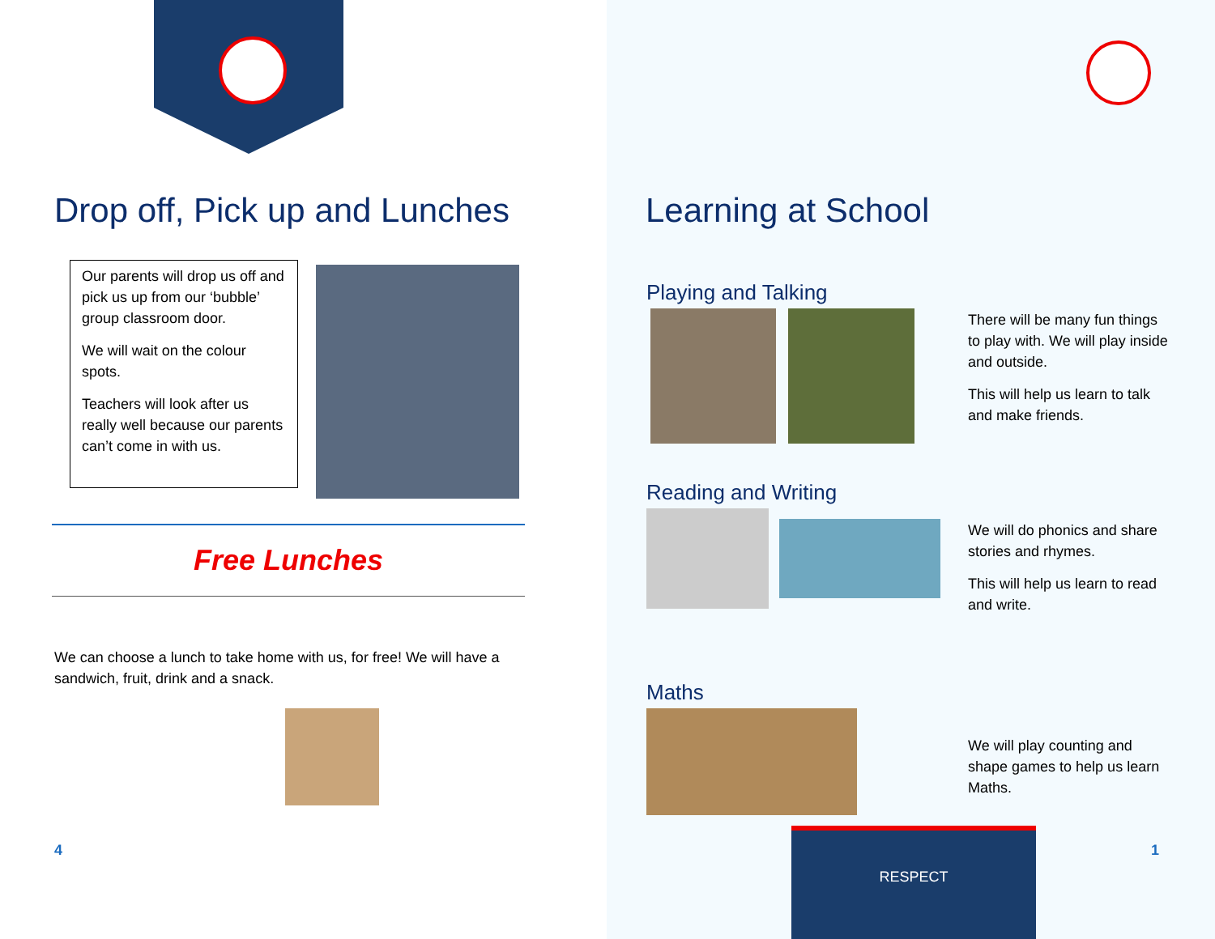Drop off, Pick up and Lunches
Our parents will drop us off and pick us up from our ‘bubble’ group classroom door.
We will wait on the colour spots.
Teachers will look after us really well because our parents can’t come in with us.
Free Lunches
We can choose a lunch to take home with us, for free! We will have a sandwich, fruit, drink and a snack.
4
Learning at School
Playing and Talking
There will be many fun things to play with. We will play inside and outside.
This will help us learn to talk and make friends.
Reading and Writing
We will do phonics and share stories and rhymes.
This will help us learn to read and write.
Maths
We will play counting and shape games to help us learn Maths.
RESPECT
1